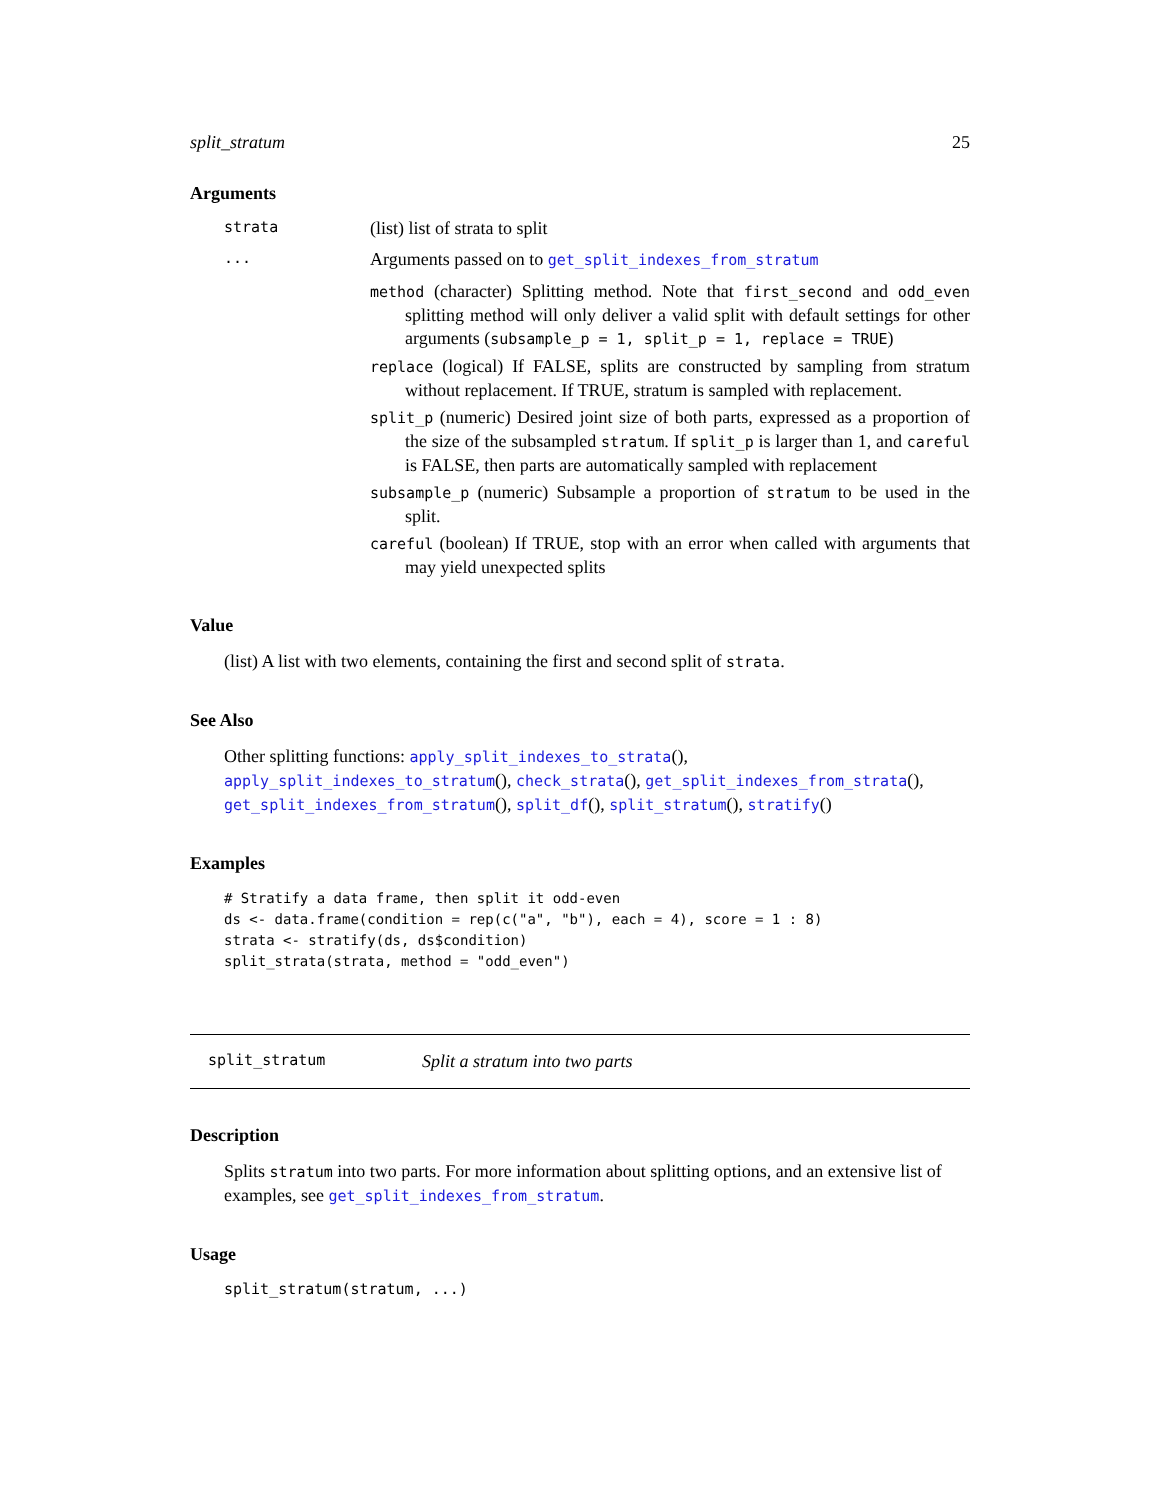split_stratum 25
Arguments
strata (list) list of strata to split
... Arguments passed on to get_split_indexes_from_stratum
method (character) Splitting method. Note that first_second and odd_even splitting method will only deliver a valid split with default settings for other arguments (subsample_p = 1, split_p = 1, replace = TRUE)
replace (logical) If FALSE, splits are constructed by sampling from stratum without replacement. If TRUE, stratum is sampled with replacement.
split_p (numeric) Desired joint size of both parts, expressed as a proportion of the size of the subsampled stratum. If split_p is larger than 1, and careful is FALSE, then parts are automatically sampled with replacement
subsample_p (numeric) Subsample a proportion of stratum to be used in the split.
careful (boolean) If TRUE, stop with an error when called with arguments that may yield unexpected splits
Value
(list) A list with two elements, containing the first and second split of strata.
See Also
Other splitting functions: apply_split_indexes_to_strata(), apply_split_indexes_to_stratum(), check_strata(), get_split_indexes_from_strata(), get_split_indexes_from_stratum(), split_df(), split_stratum(), stratify()
Examples
# Stratify a data frame, then split it odd-even
ds <- data.frame(condition = rep(c("a", "b"), each = 4), score = 1 : 8)
strata <- stratify(ds, ds$condition)
split_strata(strata, method = "odd_even")
split_stratum Split a stratum into two parts
Description
Splits stratum into two parts. For more information about splitting options, and an extensive list of examples, see get_split_indexes_from_stratum.
Usage
split_stratum(stratum, ...)